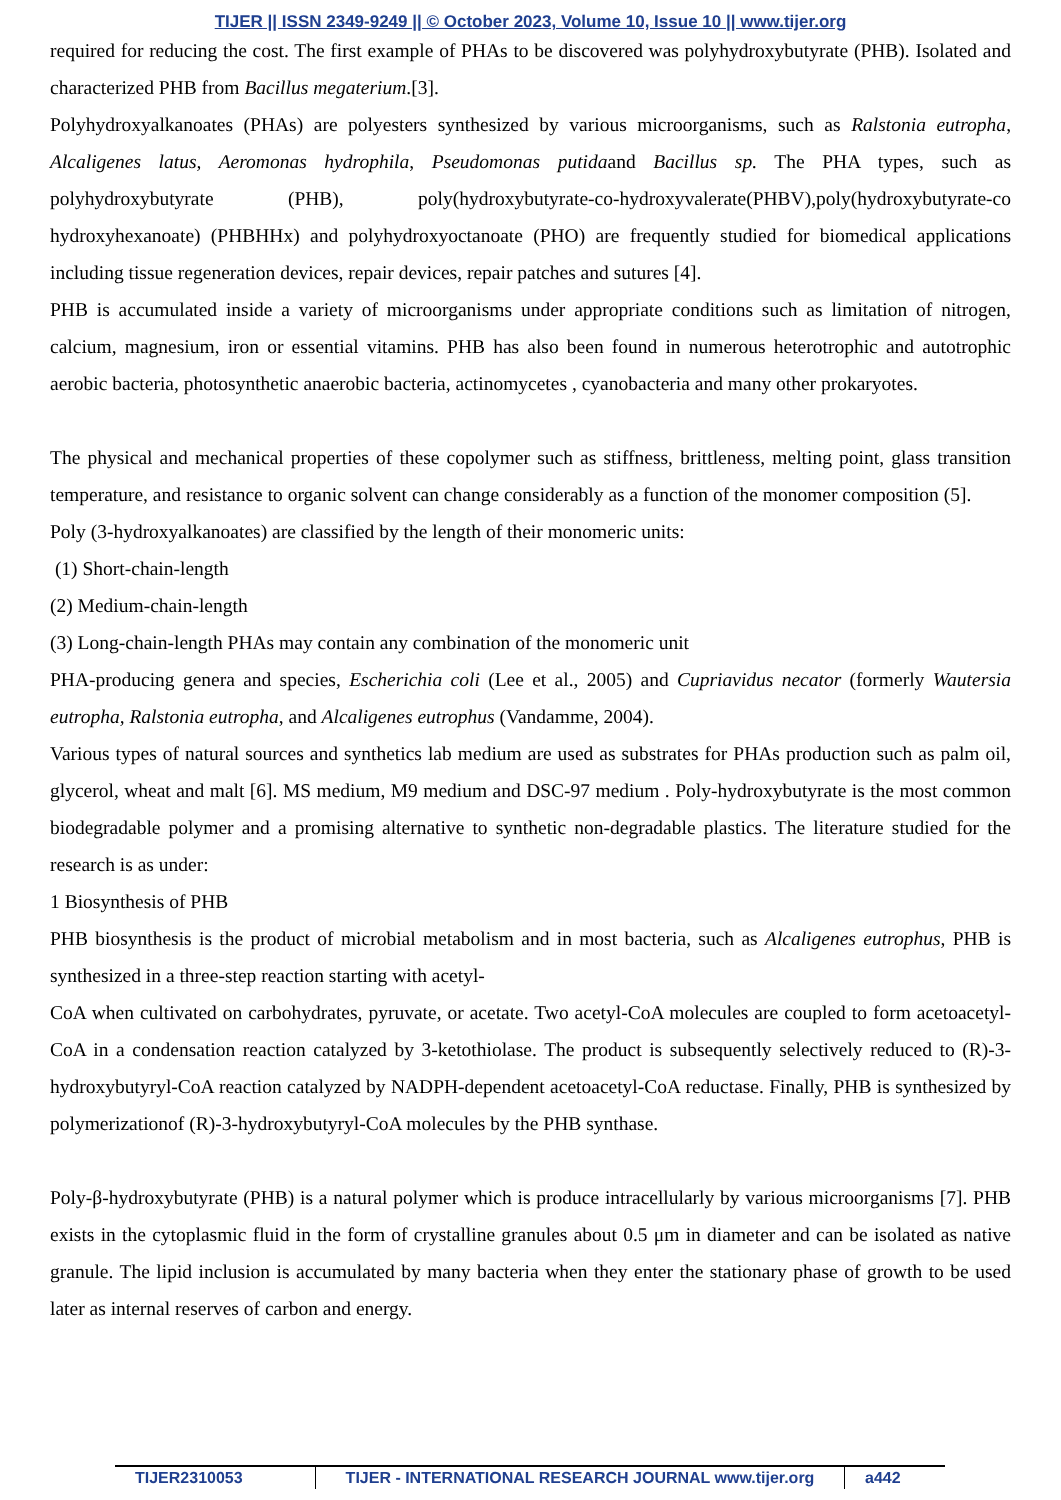TIJER || ISSN 2349-9249 || © October 2023, Volume 10, Issue 10 || www.tijer.org
required for reducing the cost. The first example of PHAs to be discovered was polyhydroxybutyrate (PHB). Isolated and characterized PHB from Bacillus megaterium.[3].
Polyhydroxyalkanoates (PHAs) are polyesters synthesized by various microorganisms, such as Ralstonia eutropha, Alcaligenes latus, Aeromonas hydrophila, Pseudomonas putidaand Bacillus sp. The PHA types, such as polyhydroxybutyrate (PHB), poly(hydroxybutyrate-co-hydroxyvalerate(PHBV),poly(hydroxybutyrate-co hydroxyhexanoate) (PHBHHx) and polyhydroxyoctanoate (PHO) are frequently studied for biomedical applications including tissue regeneration devices, repair devices, repair patches and sutures [4].
PHB is accumulated inside a variety of microorganisms under appropriate conditions such as limitation of nitrogen, calcium, magnesium, iron or essential vitamins. PHB has also been found in numerous heterotrophic and autotrophic aerobic bacteria, photosynthetic anaerobic bacteria, actinomycetes , cyanobacteria and many other prokaryotes.
The physical and mechanical properties of these copolymer such as stiffness, brittleness, melting point, glass transition temperature, and resistance to organic solvent can change considerably as a function of the monomer composition (5].
Poly (3-hydroxyalkanoates) are classified by the length of their monomeric units:
(1) Short-chain-length
(2) Medium-chain-length
(3) Long-chain-length PHAs may contain any combination of the monomeric unit
PHA-producing genera and species, Escherichia coli (Lee et al., 2005) and Cupriavidus necator (formerly Wautersia eutropha, Ralstonia eutropha, and Alcaligenes eutrophus (Vandamme, 2004).
Various types of natural sources and synthetics lab medium are used as substrates for PHAs production such as palm oil, glycerol, wheat and malt [6]. MS medium, M9 medium and DSC-97 medium . Poly-hydroxybutyrate is the most common biodegradable polymer and a promising alternative to synthetic non-degradable plastics. The literature studied for the research is as under:
1 Biosynthesis of PHB
PHB biosynthesis is the product of microbial metabolism and in most bacteria, such as Alcaligenes eutrophus, PHB is synthesized in a three-step reaction starting with acetyl-
CoA when cultivated on carbohydrates, pyruvate, or acetate. Two acetyl-CoA molecules are coupled to form acetoacetyl-CoA in a condensation reaction catalyzed by 3-ketothiolase. The product is subsequently selectively reduced to (R)-3-hydroxybutyryl-CoA reaction catalyzed by NADPH-dependent acetoacetyl-CoA reductase. Finally, PHB is synthesized by polymerizationof (R)-3-hydroxybutyryl-CoA molecules by the PHB synthase.
Poly-β-hydroxybutyrate (PHB) is a natural polymer which is produce intracellularly by various microorganisms [7]. PHB exists in the cytoplasmic fluid in the form of crystalline granules about 0.5 μm in diameter and can be isolated as native granule. The lipid inclusion is accumulated by many bacteria when they enter the stationary phase of growth to be used later as internal reserves of carbon and energy.
TIJER2310053 TIJER - INTERNATIONAL RESEARCH JOURNAL www.tijer.org
a442